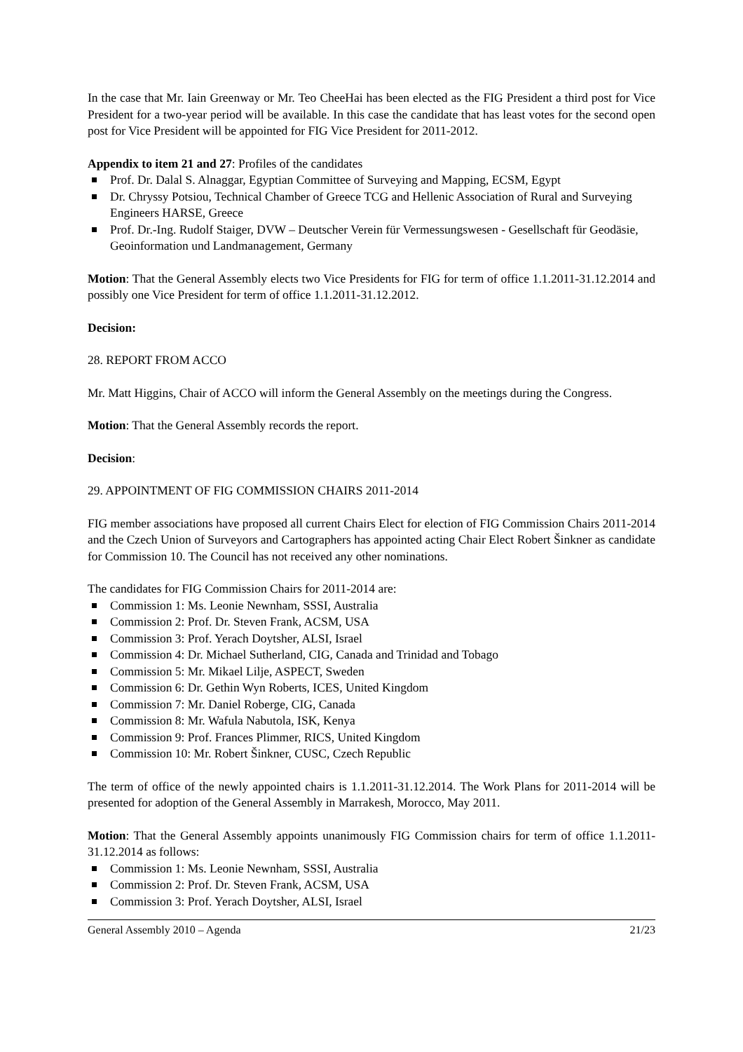In the case that Mr. Iain Greenway or Mr. Teo CheeHai has been elected as the FIG President a third post for Vice President for a two-year period will be available. In this case the candidate that has least votes for the second open post for Vice President will be appointed for FIG Vice President for 2011-2012.
Appendix to item 21 and 27: Profiles of the candidates
Prof. Dr. Dalal S. Alnaggar, Egyptian Committee of Surveying and Mapping, ECSM, Egypt
Dr. Chryssy Potsiou, Technical Chamber of Greece TCG and Hellenic Association of Rural and Surveying Engineers HARSE, Greece
Prof. Dr.-Ing. Rudolf Staiger, DVW – Deutscher Verein für Vermessungswesen - Gesellschaft für Geodäsie, Geoinformation und Landmanagement, Germany
Motion: That the General Assembly elects two Vice Presidents for FIG for term of office 1.1.2011-31.12.2014 and possibly one Vice President for term of office 1.1.2011-31.12.2012.
Decision:
28. REPORT FROM ACCO
Mr. Matt Higgins, Chair of ACCO will inform the General Assembly on the meetings during the Congress.
Motion: That the General Assembly records the report.
Decision:
29. APPOINTMENT OF FIG COMMISSION CHAIRS 2011-2014
FIG member associations have proposed all current Chairs Elect for election of FIG Commission Chairs 2011-2014 and the Czech Union of Surveyors and Cartographers has appointed acting Chair Elect Robert Šinkner as candidate for Commission 10. The Council has not received any other nominations.
The candidates for FIG Commission Chairs for 2011-2014 are:
Commission 1: Ms. Leonie Newnham, SSSI, Australia
Commission 2: Prof. Dr. Steven Frank, ACSM, USA
Commission 3: Prof. Yerach Doytsher, ALSI, Israel
Commission 4: Dr. Michael Sutherland, CIG, Canada and Trinidad and Tobago
Commission 5: Mr. Mikael Lilje, ASPECT, Sweden
Commission 6: Dr. Gethin Wyn Roberts, ICES, United Kingdom
Commission 7: Mr. Daniel Roberge, CIG, Canada
Commission 8: Mr. Wafula Nabutola, ISK, Kenya
Commission 9: Prof. Frances Plimmer, RICS, United Kingdom
Commission 10: Mr. Robert Šinkner, CUSC, Czech Republic
The term of office of the newly appointed chairs is 1.1.2011-31.12.2014. The Work Plans for 2011-2014 will be presented for adoption of the General Assembly in Marrakesh, Morocco, May 2011.
Motion: That the General Assembly appoints unanimously FIG Commission chairs for term of office 1.1.2011-31.12.2014 as follows:
Commission 1: Ms. Leonie Newnham, SSSI, Australia
Commission 2: Prof. Dr. Steven Frank, ACSM, USA
Commission 3: Prof. Yerach Doytsher, ALSI, Israel
General Assembly 2010 – Agenda 21/23